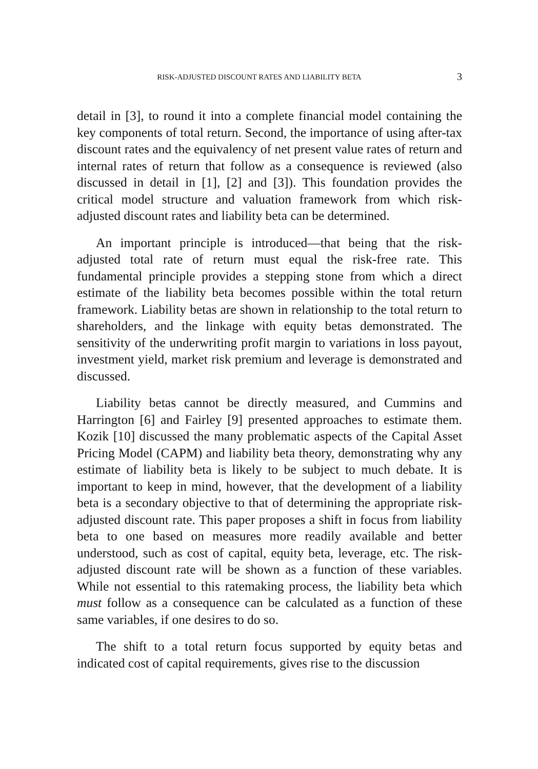RISK-ADJUSTED DISCOUNT RATES AND LIABILITY BETA 3
detail in [3], to round it into a complete financial model containing the key components of total return. Second, the importance of using after-tax discount rates and the equivalency of net present value rates of return and internal rates of return that follow as a consequence is reviewed (also discussed in detail in [1], [2] and [3]). This foundation provides the critical model structure and valuation framework from which risk-adjusted discount rates and liability beta can be determined.
An important principle is introduced—that being that the risk-adjusted total rate of return must equal the risk-free rate. This fundamental principle provides a stepping stone from which a direct estimate of the liability beta becomes possible within the total return framework. Liability betas are shown in relationship to the total return to shareholders, and the linkage with equity betas demonstrated. The sensitivity of the underwriting profit margin to variations in loss payout, investment yield, market risk premium and leverage is demonstrated and discussed.
Liability betas cannot be directly measured, and Cummins and Harrington [6] and Fairley [9] presented approaches to estimate them. Kozik [10] discussed the many problematic aspects of the Capital Asset Pricing Model (CAPM) and liability beta theory, demonstrating why any estimate of liability beta is likely to be subject to much debate. It is important to keep in mind, however, that the development of a liability beta is a secondary objective to that of determining the appropriate risk-adjusted discount rate. This paper proposes a shift in focus from liability beta to one based on measures more readily available and better understood, such as cost of capital, equity beta, leverage, etc. The risk-adjusted discount rate will be shown as a function of these variables. While not essential to this ratemaking process, the liability beta which must follow as a consequence can be calculated as a function of these same variables, if one desires to do so.
The shift to a total return focus supported by equity betas and indicated cost of capital requirements, gives rise to the discussion